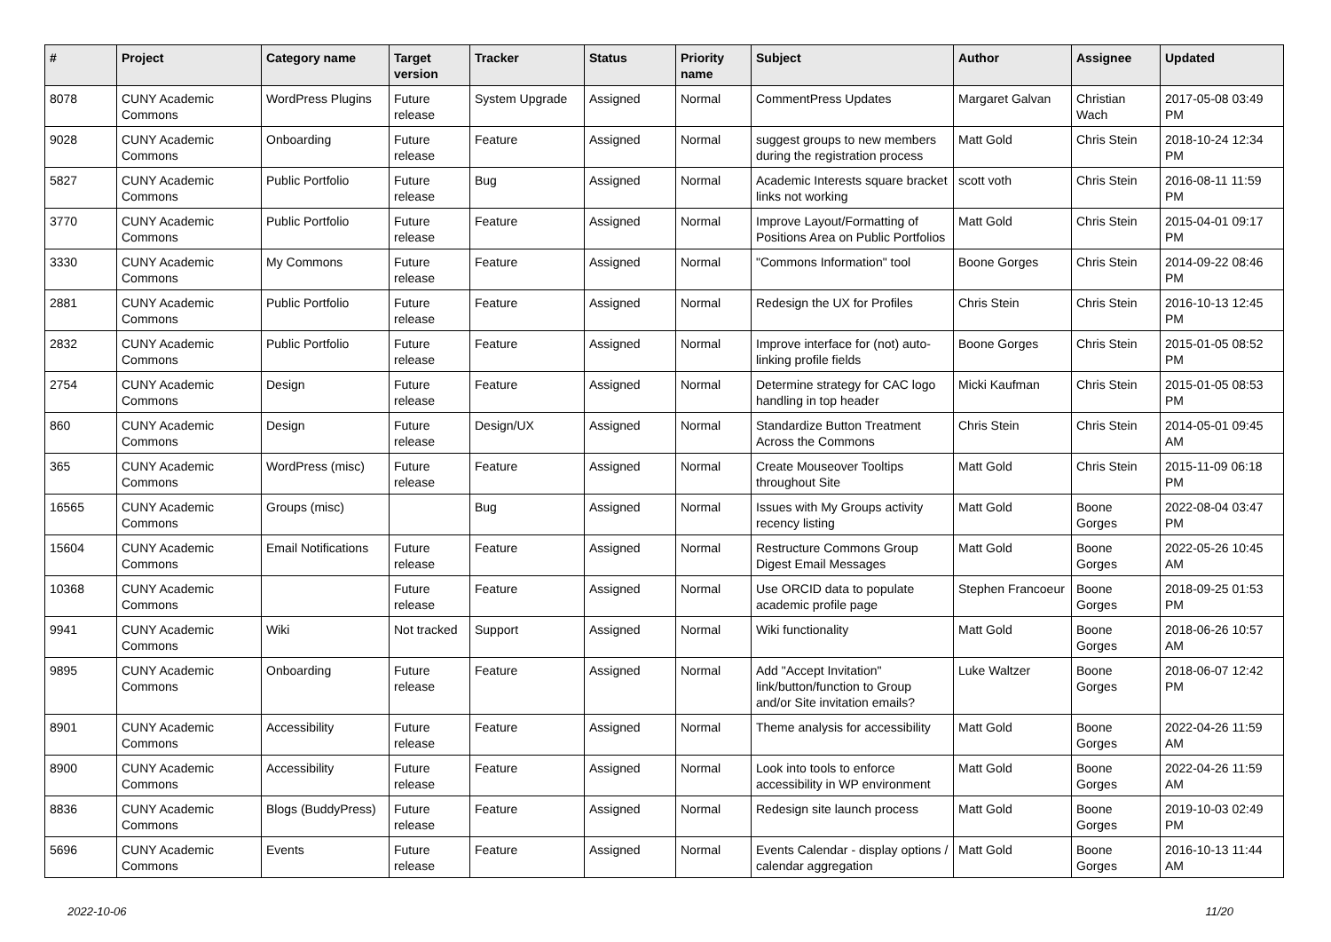| # | Project | Category name | Target version | Tracker | Status | Priority name | Subject | Author | Assignee | Updated |
| --- | --- | --- | --- | --- | --- | --- | --- | --- | --- | --- |
| 8078 | CUNY Academic Commons | WordPress Plugins | Future release | System Upgrade | Assigned | Normal | CommentPress Updates | Margaret Galvan | Christian Wach | 2017-05-08 03:49 PM |
| 9028 | CUNY Academic Commons | Onboarding | Future release | Feature | Assigned | Normal | suggest groups to new members during the registration process | Matt Gold | Chris Stein | 2018-10-24 12:34 PM |
| 5827 | CUNY Academic Commons | Public Portfolio | Future release | Bug | Assigned | Normal | Academic Interests square bracket links not working | scott voth | Chris Stein | 2016-08-11 11:59 PM |
| 3770 | CUNY Academic Commons | Public Portfolio | Future release | Feature | Assigned | Normal | Improve Layout/Formatting of Positions Area on Public Portfolios | Matt Gold | Chris Stein | 2015-04-01 09:17 PM |
| 3330 | CUNY Academic Commons | My Commons | Future release | Feature | Assigned | Normal | "Commons Information" tool | Boone Gorges | Chris Stein | 2014-09-22 08:46 PM |
| 2881 | CUNY Academic Commons | Public Portfolio | Future release | Feature | Assigned | Normal | Redesign the UX for Profiles | Chris Stein | Chris Stein | 2016-10-13 12:45 PM |
| 2832 | CUNY Academic Commons | Public Portfolio | Future release | Feature | Assigned | Normal | Improve interface for (not) auto-linking profile fields | Boone Gorges | Chris Stein | 2015-01-05 08:52 PM |
| 2754 | CUNY Academic Commons | Design | Future release | Feature | Assigned | Normal | Determine strategy for CAC logo handling in top header | Micki Kaufman | Chris Stein | 2015-01-05 08:53 PM |
| 860 | CUNY Academic Commons | Design | Future release | Design/UX | Assigned | Normal | Standardize Button Treatment Across the Commons | Chris Stein | Chris Stein | 2014-05-01 09:45 AM |
| 365 | CUNY Academic Commons | WordPress (misc) | Future release | Feature | Assigned | Normal | Create Mouseover Tooltips throughout Site | Matt Gold | Chris Stein | 2015-11-09 06:18 PM |
| 16565 | CUNY Academic Commons | Groups (misc) | | Bug | Assigned | Normal | Issues with My Groups activity recency listing | Matt Gold | Boone Gorges | 2022-08-04 03:47 PM |
| 15604 | CUNY Academic Commons | Email Notifications | Future release | Feature | Assigned | Normal | Restructure Commons Group Digest Email Messages | Matt Gold | Boone Gorges | 2022-05-26 10:45 AM |
| 10368 | CUNY Academic Commons | | Future release | Feature | Assigned | Normal | Use ORCID data to populate academic profile page | Stephen Francoeur | Boone Gorges | 2018-09-25 01:53 PM |
| 9941 | CUNY Academic Commons | Wiki | Not tracked | Support | Assigned | Normal | Wiki functionality | Matt Gold | Boone Gorges | 2018-06-26 10:57 AM |
| 9895 | CUNY Academic Commons | Onboarding | Future release | Feature | Assigned | Normal | Add "Accept Invitation" link/button/function to Group and/or Site invitation emails? | Luke Waltzer | Boone Gorges | 2018-06-07 12:42 PM |
| 8901 | CUNY Academic Commons | Accessibility | Future release | Feature | Assigned | Normal | Theme analysis for accessibility | Matt Gold | Boone Gorges | 2022-04-26 11:59 AM |
| 8900 | CUNY Academic Commons | Accessibility | Future release | Feature | Assigned | Normal | Look into tools to enforce accessibility in WP environment | Matt Gold | Boone Gorges | 2022-04-26 11:59 AM |
| 8836 | CUNY Academic Commons | Blogs (BuddyPress) | Future release | Feature | Assigned | Normal | Redesign site launch process | Matt Gold | Boone Gorges | 2019-10-03 02:49 PM |
| 5696 | CUNY Academic Commons | Events | Future release | Feature | Assigned | Normal | Events Calendar - display options / calendar aggregation | Matt Gold | Boone Gorges | 2016-10-13 11:44 AM |
2022-10-06 11/20